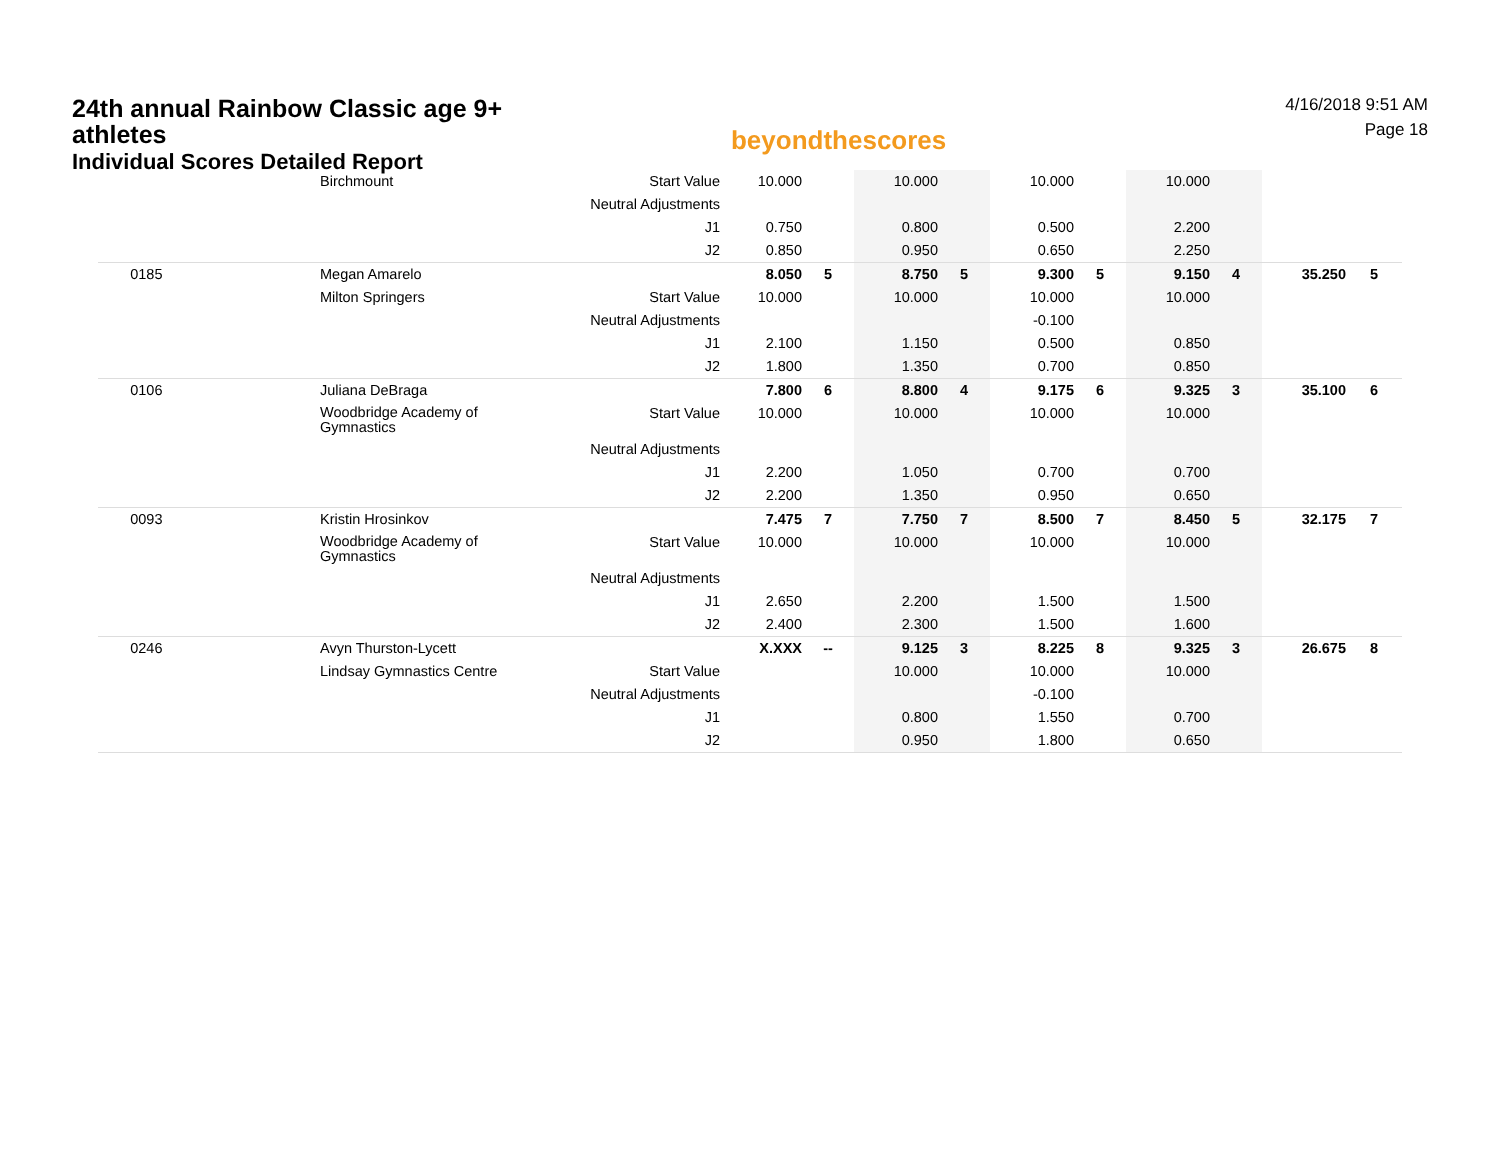24th annual Rainbow Classic age 9+ athletes
Individual Scores Detailed Report
beyondthescores
4/16/2018 9:51 AM
Page 18
| | Birchmount | Start Value | 10.000 | | 10.000 | | 10.000 | | 10.000 | | | |
| | | Neutral Adjustments | | | | | | | | | | |
| | | J1 | 0.750 | | 0.800 | | 0.500 | | 2.200 | | | |
| | | J2 | 0.850 | | 0.950 | | 0.650 | | 2.250 | | | |
| 0185 | Megan Amarelo | | 8.050 | 5 | 8.750 | 5 | 9.300 | 5 | 9.150 | 4 | 35.250 | 5 |
| | Milton Springers | Start Value | 10.000 | | 10.000 | | 10.000 | | 10.000 | | | |
| | | Neutral Adjustments | | | | | -0.100 | | | | | |
| | | J1 | 2.100 | | 1.150 | | 0.500 | | 0.850 | | | |
| | | J2 | 1.800 | | 1.350 | | 0.700 | | 0.850 | | | |
| 0106 | Juliana DeBraga | | 7.800 | 6 | 8.800 | 4 | 9.175 | 6 | 9.325 | 3 | 35.100 | 6 |
| | Woodbridge Academy of Gymnastics | Start Value | 10.000 | | 10.000 | | 10.000 | | 10.000 | | | |
| | | Neutral Adjustments | | | | | | | | | | |
| | | J1 | 2.200 | | 1.050 | | 0.700 | | 0.700 | | | |
| | | J2 | 2.200 | | 1.350 | | 0.950 | | 0.650 | | | |
| 0093 | Kristin Hrosinkov | | 7.475 | 7 | 7.750 | 7 | 8.500 | 7 | 8.450 | 5 | 32.175 | 7 |
| | Woodbridge Academy of Gymnastics | Start Value | 10.000 | | 10.000 | | 10.000 | | 10.000 | | | |
| | | Neutral Adjustments | | | | | | | | | | |
| | | J1 | 2.650 | | 2.200 | | 1.500 | | 1.500 | | | |
| | | J2 | 2.400 | | 2.300 | | 1.500 | | 1.600 | | | |
| 0246 | Avyn Thurston-Lycett | | X.XXX | -- | 9.125 | 3 | 8.225 | 8 | 9.325 | 3 | 26.675 | 8 |
| | Lindsay Gymnastics Centre | Start Value | | | 10.000 | | 10.000 | | 10.000 | | | |
| | | Neutral Adjustments | | | | | -0.100 | | | | | |
| | | J1 | | | 0.800 | | 1.550 | | 0.700 | | | |
| | | J2 | | | 0.950 | | 1.800 | | 0.650 | | | |